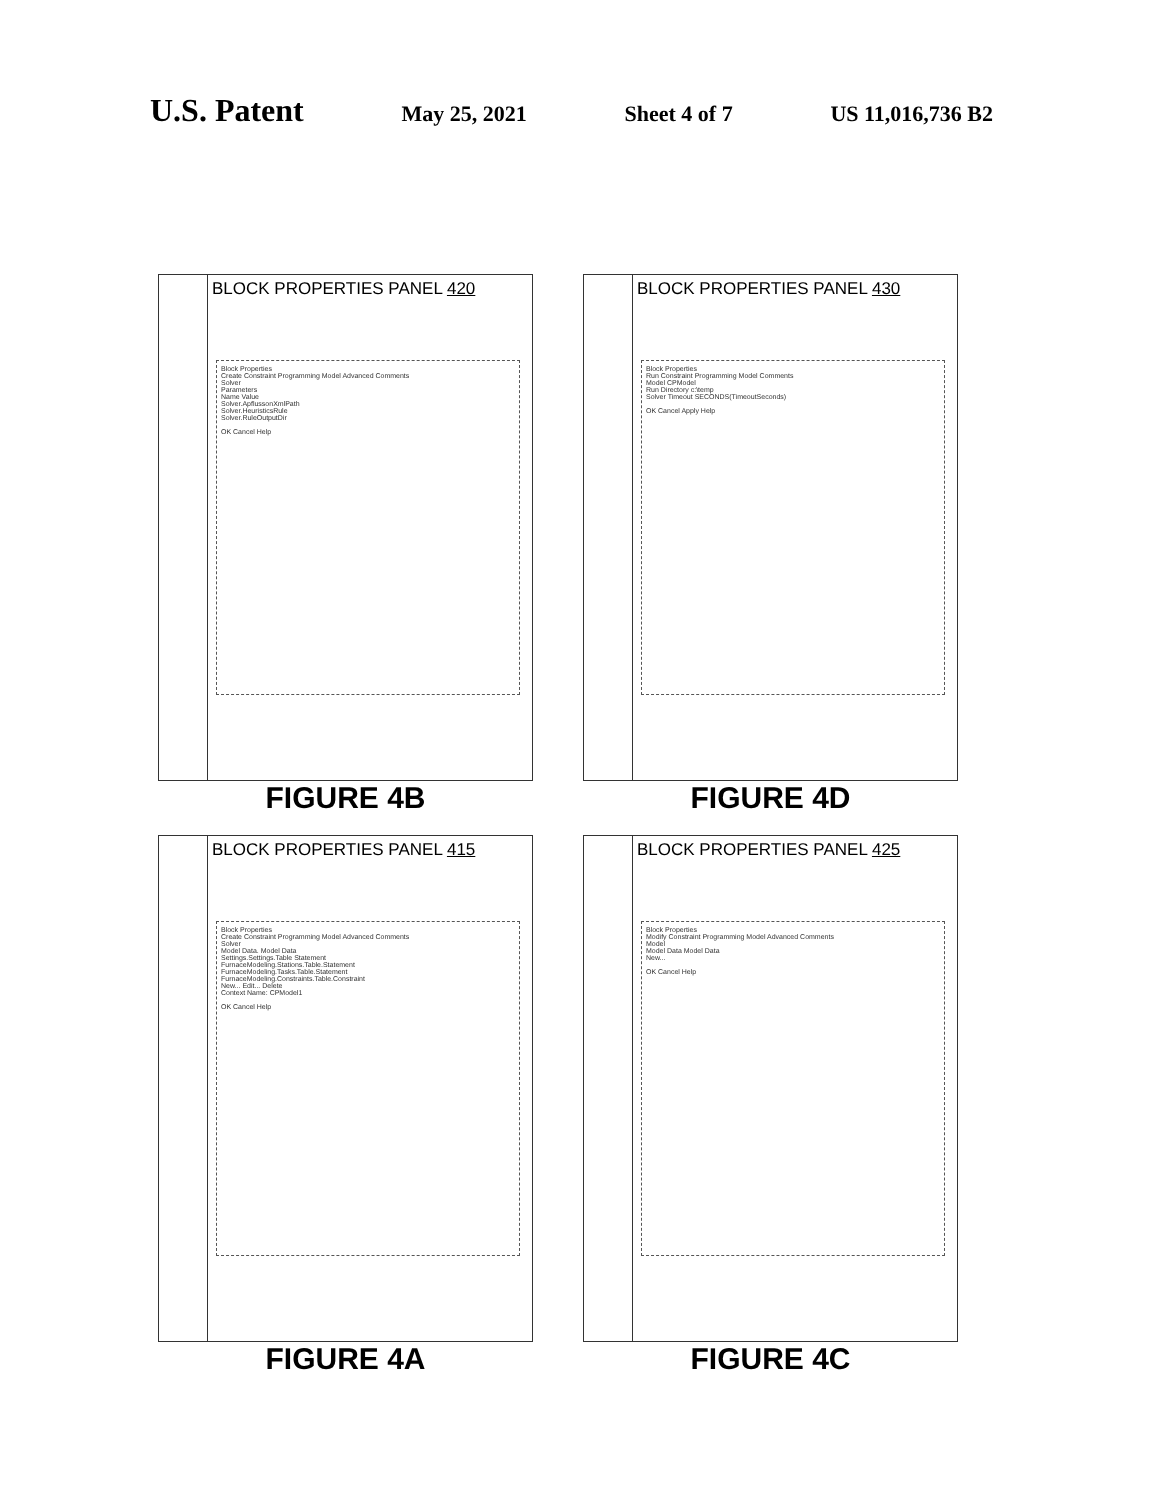U.S. Patent May 25, 2021 Sheet 4 of 7 US 11,016,736 B2
BLOCK PROPERTIES PANEL 420
Block Properties
Create Constraint Programming Model Advanced Comments
Solver
Parameters
Name Value
Solver.ApflussonXmlPath
Solver.HeuristicsRule
Solver.RuleOutputDir
OK Cancel Help
FIGURE 4B
BLOCK PROPERTIES PANEL 430
Block Properties
Run Constraint Programming Model Comments
Model CPModel
Run Directory c:\temp
Solver Timeout SECONDS(TimeoutSeconds)
OK Cancel Apply Help
FIGURE 4D
BLOCK PROPERTIES PANEL 415
Block Properties
Create Constraint Programming Model Advanced Comments
Solver
Model Data. Model Data
Settings.Settings.Table Statement
FurnaceModeling.Stations.Table.Statement
FurnaceModeling.Tasks.Table.Statement
FurnaceModeling.Constraints.Table.Constraint
New... Edit... Delete
Context Name: CPModel1
OK Cancel Help
FIGURE 4A
BLOCK PROPERTIES PANEL 425
Block Properties
Modify Constraint Programming Model Advanced Comments
Model
Model Data Model Data
New...
OK Cancel Help
FIGURE 4C